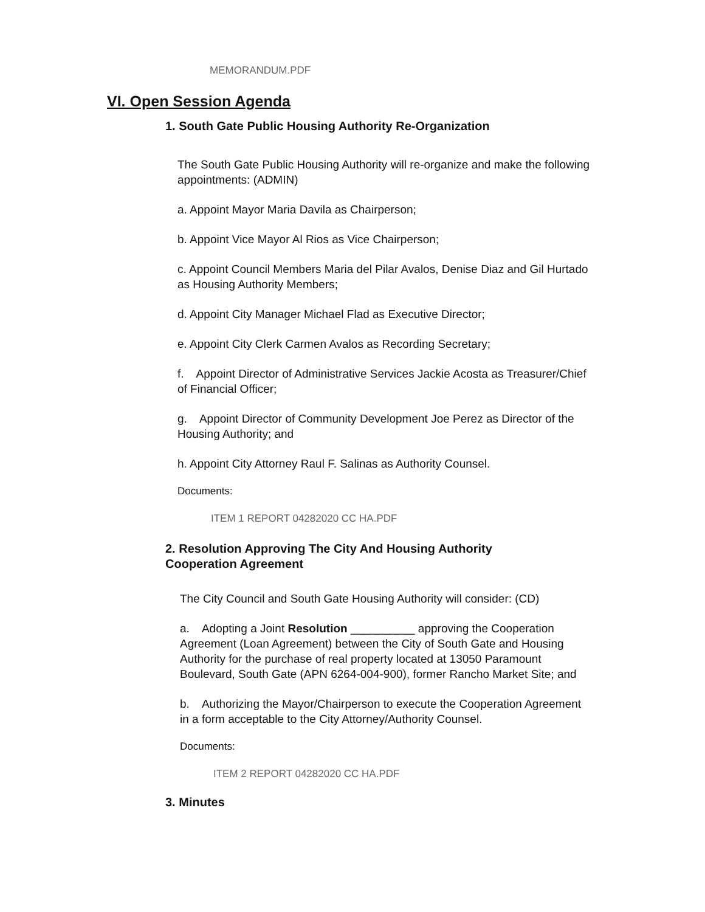MEMORANDUM.PDF
VI. Open Session Agenda
1. South Gate Public Housing Authority Re-Organization
The South Gate Public Housing Authority will re-organize and make the following appointments: (ADMIN)
a. Appoint Mayor Maria Davila as Chairperson;
b. Appoint Vice Mayor Al Rios as Vice Chairperson;
c. Appoint Council Members Maria del Pilar Avalos, Denise Diaz and Gil Hurtado as Housing Authority Members;
d. Appoint City Manager Michael Flad as Executive Director;
e. Appoint City Clerk Carmen Avalos as Recording Secretary;
f. Appoint Director of Administrative Services Jackie Acosta as Treasurer/Chief of Financial Officer;
g. Appoint Director of Community Development Joe Perez as Director of the Housing Authority; and
h. Appoint City Attorney Raul F. Salinas as Authority Counsel.
Documents:
ITEM 1 REPORT 04282020 CC HA.PDF
2. Resolution Approving The City And Housing Authority
Cooperation Agreement
The City Council and South Gate Housing Authority will consider: (CD)
a. Adopting a Joint Resolution __________ approving the Cooperation Agreement (Loan Agreement) between the City of South Gate and Housing Authority for the purchase of real property located at 13050 Paramount Boulevard, South Gate (APN 6264-004-900), former Rancho Market Site; and
b. Authorizing the Mayor/Chairperson to execute the Cooperation Agreement in a form acceptable to the City Attorney/Authority Counsel.
Documents:
ITEM 2 REPORT 04282020 CC HA.PDF
3. Minutes